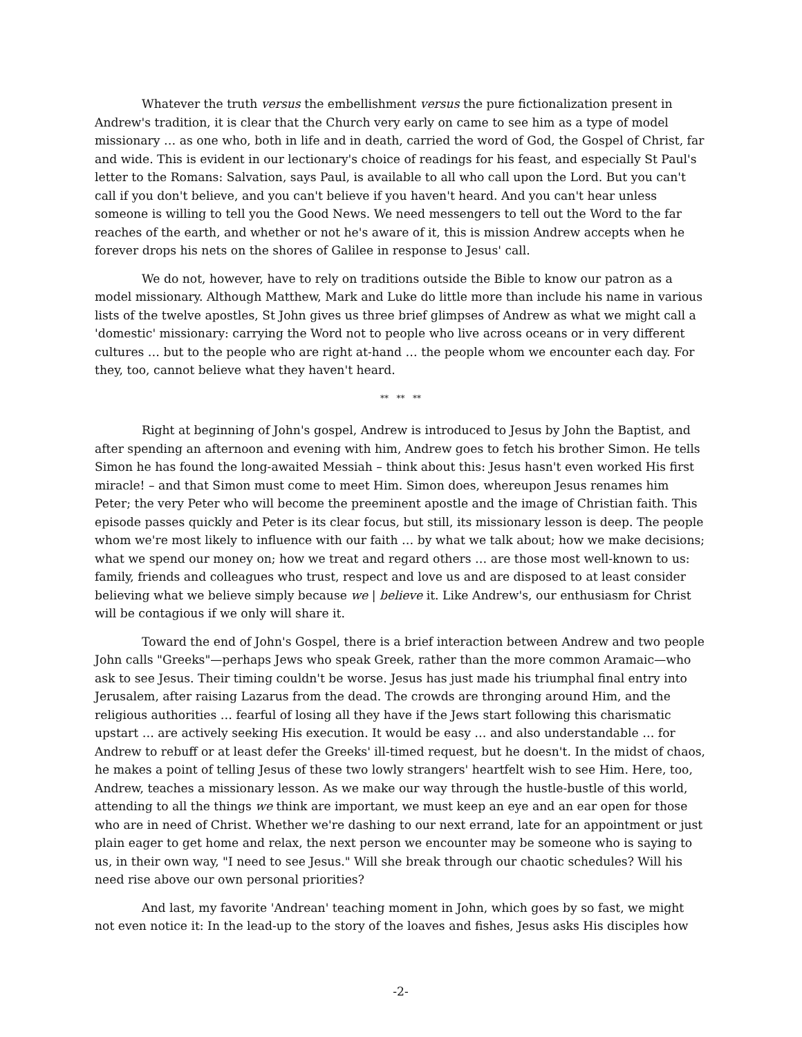Whatever the truth versus the embellishment versus the pure fictionalization present in Andrew's tradition, it is clear that the Church very early on came to see him as a type of model missionary … as one who, both in life and in death, carried the word of God, the Gospel of Christ, far and wide. This is evident in our lectionary's choice of readings for his feast, and especially St Paul's letter to the Romans: Salvation, says Paul, is available to all who call upon the Lord. But you can't call if you don't believe, and you can't believe if you haven't heard. And you can't hear unless someone is willing to tell you the Good News. We need messengers to tell out the Word to the far reaches of the earth, and whether or not he's aware of it, this is mission Andrew accepts when he forever drops his nets on the shores of Galilee in response to Jesus' call.
We do not, however, have to rely on traditions outside the Bible to know our patron as a model missionary. Although Matthew, Mark and Luke do little more than include his name in various lists of the twelve apostles, St John gives us three brief glimpses of Andrew as what we might call a 'domestic' missionary: carrying the Word not to people who live across oceans or in very different cultures … but to the people who are right at-hand … the people whom we encounter each day. For they, too, cannot believe what they haven't heard.
** ** **
Right at beginning of John's gospel, Andrew is introduced to Jesus by John the Baptist, and after spending an afternoon and evening with him, Andrew goes to fetch his brother Simon. He tells Simon he has found the long-awaited Messiah – think about this: Jesus hasn't even worked His first miracle! – and that Simon must come to meet Him. Simon does, whereupon Jesus renames him Peter; the very Peter who will become the preeminent apostle and the image of Christian faith. This episode passes quickly and Peter is its clear focus, but still, its missionary lesson is deep. The people whom we're most likely to influence with our faith … by what we talk about; how we make decisions; what we spend our money on; how we treat and regard others … are those most well-known to us: family, friends and colleagues who trust, respect and love us and are disposed to at least consider believing what we believe simply because we | believe it. Like Andrew's, our enthusiasm for Christ will be contagious if we only will share it.
Toward the end of John's Gospel, there is a brief interaction between Andrew and two people John calls "Greeks"—perhaps Jews who speak Greek, rather than the more common Aramaic—who ask to see Jesus. Their timing couldn't be worse. Jesus has just made his triumphal final entry into Jerusalem, after raising Lazarus from the dead. The crowds are thronging around Him, and the religious authorities … fearful of losing all they have if the Jews start following this charismatic upstart … are actively seeking His execution. It would be easy … and also understandable … for Andrew to rebuff or at least defer the Greeks' ill-timed request, but he doesn't. In the midst of chaos, he makes a point of telling Jesus of these two lowly strangers' heartfelt wish to see Him. Here, too, Andrew, teaches a missionary lesson. As we make our way through the hustle-bustle of this world, attending to all the things we think are important, we must keep an eye and an ear open for those who are in need of Christ. Whether we're dashing to our next errand, late for an appointment or just plain eager to get home and relax, the next person we encounter may be someone who is saying to us, in their own way, "I need to see Jesus." Will she break through our chaotic schedules? Will his need rise above our own personal priorities?
And last, my favorite 'Andrean' teaching moment in John, which goes by so fast, we might not even notice it: In the lead-up to the story of the loaves and fishes, Jesus asks His disciples how
-2-